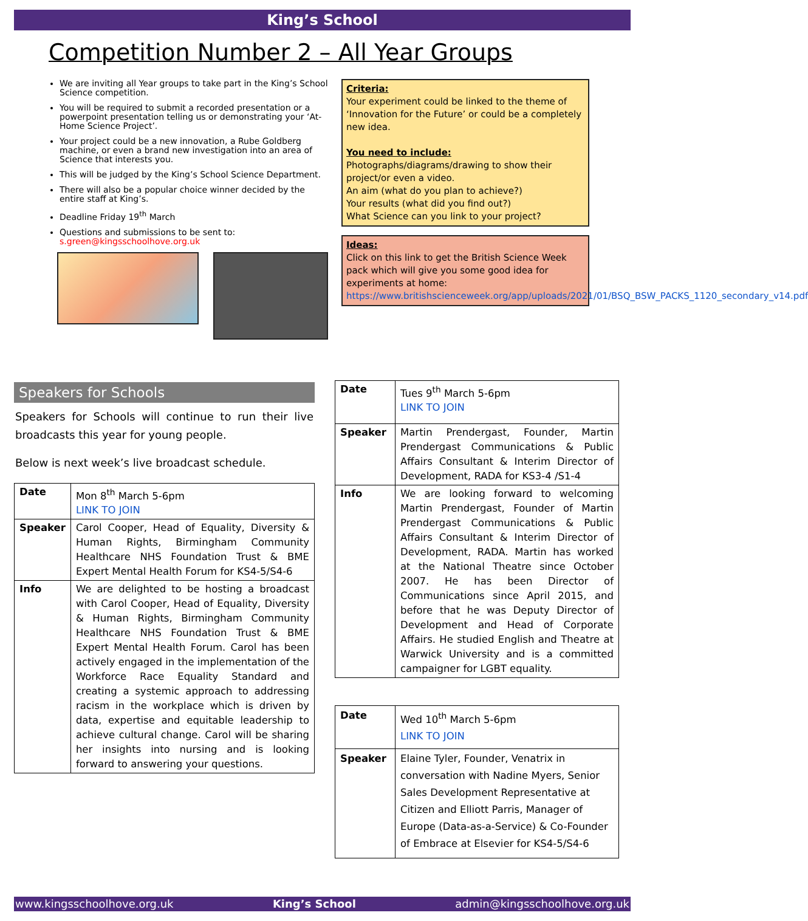King’s School
Competition Number 2 – All Year Groups
We are inviting all Year groups to take part in the King’s School Science competition.
You will be required to submit a recorded presentation or a powerpoint presentation telling us or demonstrating your ‘At-Home Science Project’.
Your project could be a new innovation, a Rube Goldberg machine, or even a brand new investigation into an area of Science that interests you.
This will be judged by the King’s School Science Department.
There will also be a popular choice winner decided by the entire staff at King’s.
Deadline Friday 19<sup>th</sup> March
Questions and submissions to be sent to: s.green@kingsschoolhove.org.uk
Criteria:
Your experiment could be linked to the theme of ‘Innovation for the Future’ or could be a completely new idea.
You need to include:
Photographs/diagrams/drawing to show their project/or even a video.
An aim (what do you plan to achieve?)
Your results (what did you find out?)
What Science can you link to your project?
Ideas:
Click on this link to get the British Science Week pack which will give you some good idea for experiments at home:
https://www.britishscienceweek.org/app/uploads/2021/01/BSQ_BSW_PACKS_1120_secondary_v14.pdf
Speakers for Schools
Speakers for Schools will continue to run their live broadcasts this year for young people.
Below is next week’s live broadcast schedule.
| Date | Mon 8<sup>th</sup> March 5-6pm LINK TO JOIN |
| Speaker | Carol Cooper, Head of Equality, Diversity & Human Rights, Birmingham Community Healthcare NHS Foundation Trust & BME Expert Mental Health Forum for KS4-5/S4-6 |
| Info | We are delighted to be hosting a broadcast with Carol Cooper, Head of Equality, Diversity & Human Rights, Birmingham Community Healthcare NHS Foundation Trust & BME Expert Mental Health Forum. Carol has been actively engaged in the implementation of the Workforce Race Equality Standard and creating a systemic approach to addressing racism in the workplace which is driven by data, expertise and equitable leadership to achieve cultural change. Carol will be sharing her insights into nursing and is looking forward to answering your questions. |
| Date | Tues 9<sup>th</sup> March 5-6pm LINK TO JOIN |
| Speaker | Martin Prendergast, Founder, Martin Prendergast Communications & Public Affairs Consultant & Interim Director of Development, RADA for KS3-4 /S1-4 |
| Info | We are looking forward to welcoming Martin Prendergast, Founder of Martin Prendergast Communications & Public Affairs Consultant & Interim Director of Development, RADA. Martin has worked at the National Theatre since October 2007. He has been Director of Communications since April 2015, and before that he was Deputy Director of Development and Head of Corporate Affairs. He studied English and Theatre at Warwick University and is a committed campaigner for LGBT equality. |
| Date | Wed 10<sup>th</sup> March 5-6pm LINK TO JOIN |
| Speaker | Elaine Tyler, Founder, Venatrix in conversation with Nadine Myers, Senior Sales Development Representative at Citizen and Elliott Parris, Manager of Europe (Data-as-a-Service) & Co-Founder of Embrace at Elsevier for KS4-5/S4-6 |
www.kingsschoolhove.org.uk King’s School admin@kingsschoolhove.org.uk